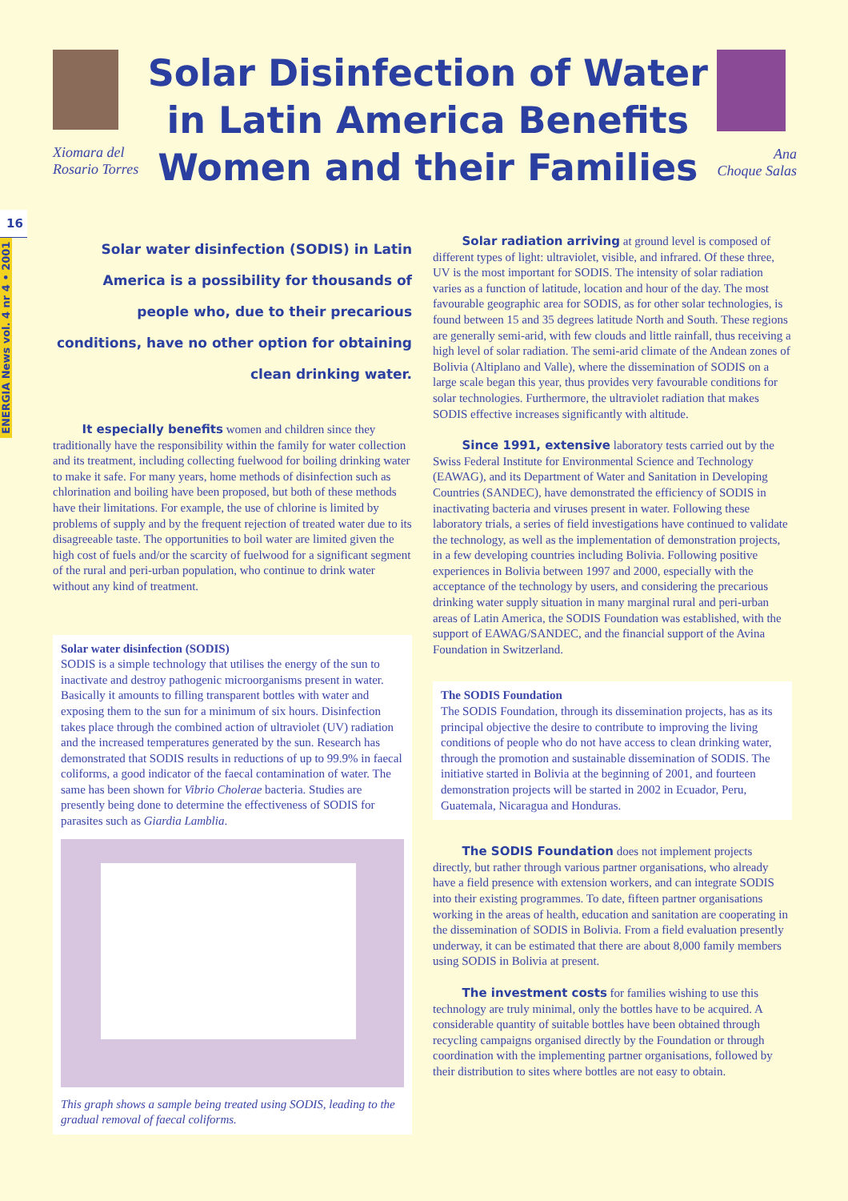Xiomara del
Rosario Torres
Solar Disinfection of Water in Latin America Benefits Women and their Families
Ana
Choque Salas
16
ENERGIA News vol. 4 nr 4 • 2001
Solar water disinfection (SODIS) in Latin America is a possibility for thousands of people who, due to their precarious conditions, have no other option for obtaining clean drinking water.
It especially benefits women and children since they traditionally have the responsibility within the family for water collection and its treatment, including collecting fuelwood for boiling drinking water to make it safe. For many years, home methods of disinfection such as chlorination and boiling have been proposed, but both of these methods have their limitations. For example, the use of chlorine is limited by problems of supply and by the frequent rejection of treated water due to its disagreeable taste. The opportunities to boil water are limited given the high cost of fuels and/or the scarcity of fuelwood for a significant segment of the rural and peri-urban population, who continue to drink water without any kind of treatment.
Solar water disinfection (SODIS)
SODIS is a simple technology that utilises the energy of the sun to inactivate and destroy pathogenic microorganisms present in water. Basically it amounts to filling transparent bottles with water and exposing them to the sun for a minimum of six hours. Disinfection takes place through the combined action of ultraviolet (UV) radiation and the increased temperatures generated by the sun. Research has demonstrated that SODIS results in reductions of up to 99.9% in faecal coliforms, a good indicator of the faecal contamination of water. The same has been shown for Vibrio Cholerae bacteria. Studies are presently being done to determine the effectiveness of SODIS for parasites such as Giardia Lamblia.
This graph shows a sample being treated using SODIS, leading to the gradual removal of faecal coliforms.
Solar radiation arriving at ground level is composed of different types of light: ultraviolet, visible, and infrared. Of these three, UV is the most important for SODIS. The intensity of solar radiation varies as a function of latitude, location and hour of the day. The most favourable geographic area for SODIS, as for other solar technologies, is found between 15 and 35 degrees latitude North and South. These regions are generally semi-arid, with few clouds and little rainfall, thus receiving a high level of solar radiation. The semi-arid climate of the Andean zones of Bolivia (Altiplano and Valle), where the dissemination of SODIS on a large scale began this year, thus provides very favourable conditions for solar technologies. Furthermore, the ultraviolet radiation that makes SODIS effective increases significantly with altitude.
Since 1991, extensive laboratory tests carried out by the Swiss Federal Institute for Environmental Science and Technology (EAWAG), and its Department of Water and Sanitation in Developing Countries (SANDEC), have demonstrated the efficiency of SODIS in inactivating bacteria and viruses present in water. Following these laboratory trials, a series of field investigations have continued to validate the technology, as well as the implementation of demonstration projects, in a few developing countries including Bolivia. Following positive experiences in Bolivia between 1997 and 2000, especially with the acceptance of the technology by users, and considering the precarious drinking water supply situation in many marginal rural and peri-urban areas of Latin America, the SODIS Foundation was established, with the support of EAWAG/SANDEC, and the financial support of the Avina Foundation in Switzerland.
The SODIS Foundation
The SODIS Foundation, through its dissemination projects, has as its principal objective the desire to contribute to improving the living conditions of people who do not have access to clean drinking water, through the promotion and sustainable dissemination of SODIS. The initiative started in Bolivia at the beginning of 2001, and fourteen demonstration projects will be started in 2002 in Ecuador, Peru, Guatemala, Nicaragua and Honduras.
The SODIS Foundation does not implement projects directly, but rather through various partner organisations, who already have a field presence with extension workers, and can integrate SODIS into their existing programmes. To date, fifteen partner organisations working in the areas of health, education and sanitation are cooperating in the dissemination of SODIS in Bolivia. From a field evaluation presently underway, it can be estimated that there are about 8,000 family members using SODIS in Bolivia at present.
The investment costs for families wishing to use this technology are truly minimal, only the bottles have to be acquired. A considerable quantity of suitable bottles have been obtained through recycling campaigns organised directly by the Foundation or through coordination with the implementing partner organisations, followed by their distribution to sites where bottles are not easy to obtain.